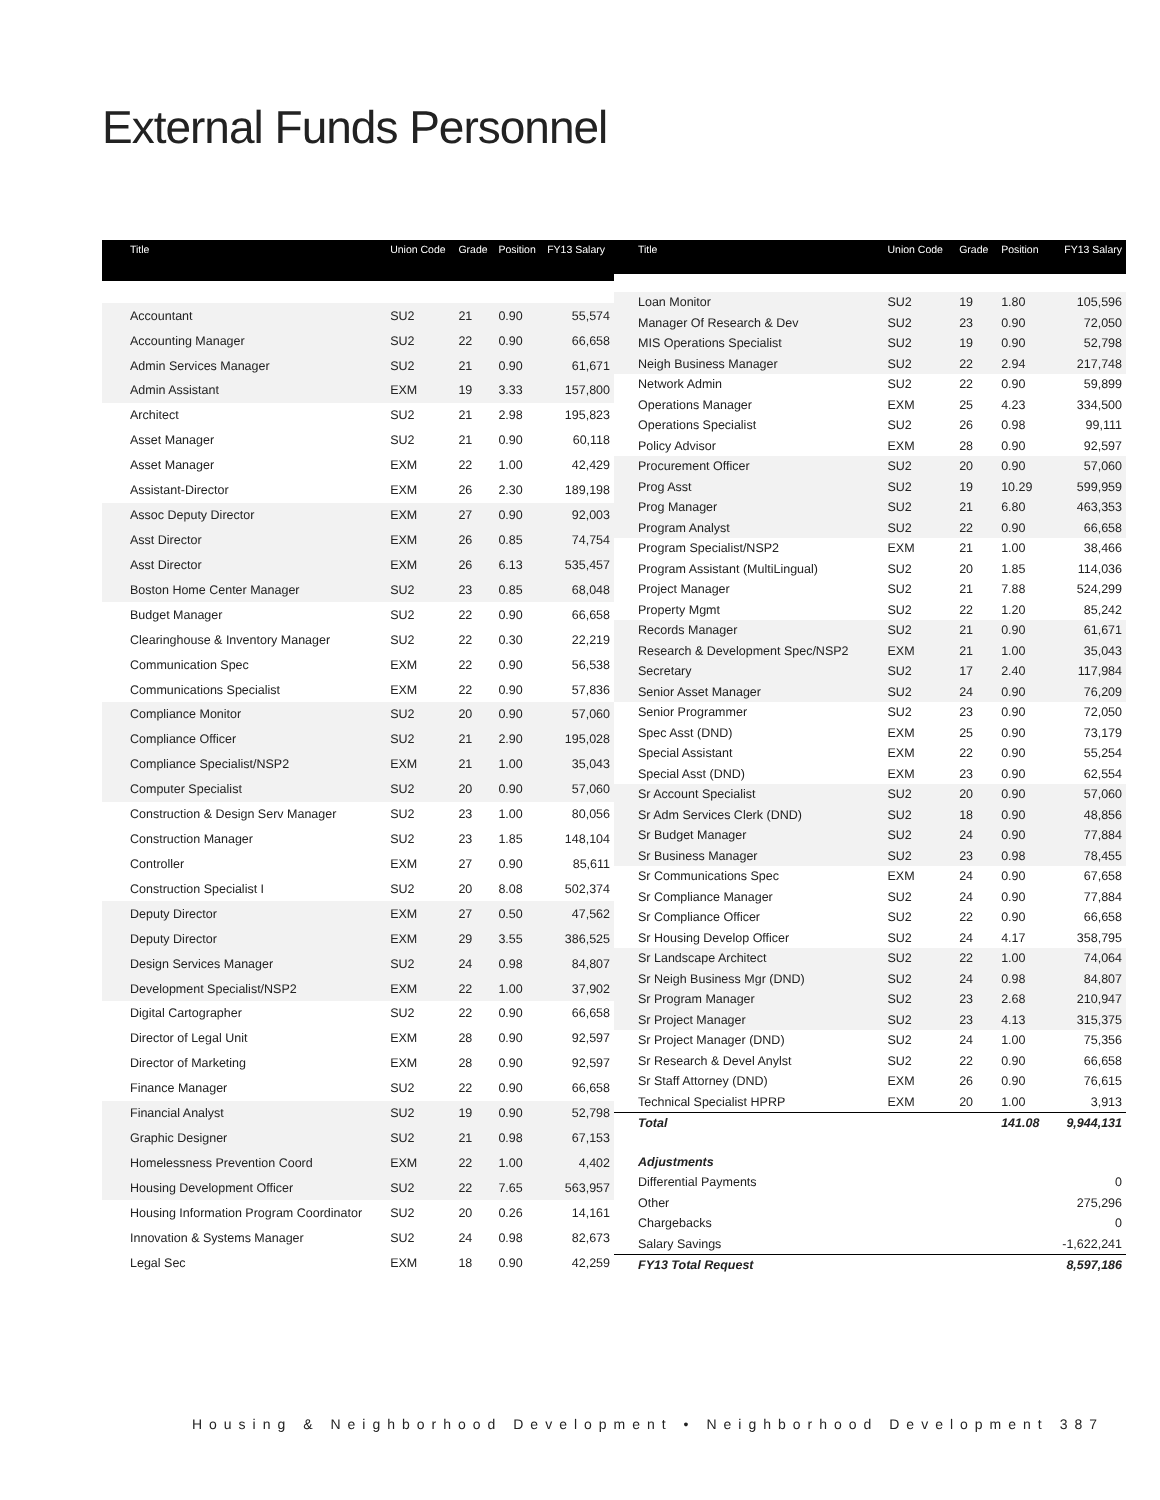External Funds Personnel
| Title | Union Code | Grade | Position | FY13 Salary |
| --- | --- | --- | --- | --- |
| Accountant | SU2 | 21 | 0.90 | 55,574 |
| Accounting Manager | SU2 | 22 | 0.90 | 66,658 |
| Admin Services Manager | SU2 | 21 | 0.90 | 61,671 |
| Admin Assistant | EXM | 19 | 3.33 | 157,800 |
| Architect | SU2 | 21 | 2.98 | 195,823 |
| Asset Manager | SU2 | 21 | 0.90 | 60,118 |
| Asset Manager | EXM | 22 | 1.00 | 42,429 |
| Assistant-Director | EXM | 26 | 2.30 | 189,198 |
| Assoc Deputy Director | EXM | 27 | 0.90 | 92,003 |
| Asst Director | EXM | 26 | 0.85 | 74,754 |
| Asst Director | EXM | 26 | 6.13 | 535,457 |
| Boston Home Center Manager | SU2 | 23 | 0.85 | 68,048 |
| Budget Manager | SU2 | 22 | 0.90 | 66,658 |
| Clearinghouse & Inventory Manager | SU2 | 22 | 0.30 | 22,219 |
| Communication Spec | EXM | 22 | 0.90 | 56,538 |
| Communications Specialist | EXM | 22 | 0.90 | 57,836 |
| Compliance Monitor | SU2 | 20 | 0.90 | 57,060 |
| Compliance Officer | SU2 | 21 | 2.90 | 195,028 |
| Compliance Specialist/NSP2 | EXM | 21 | 1.00 | 35,043 |
| Computer Specialist | SU2 | 20 | 0.90 | 57,060 |
| Construction & Design Serv Manager | SU2 | 23 | 1.00 | 80,056 |
| Construction Manager | SU2 | 23 | 1.85 | 148,104 |
| Controller | EXM | 27 | 0.90 | 85,611 |
| Construction Specialist I | SU2 | 20 | 8.08 | 502,374 |
| Deputy Director | EXM | 27 | 0.50 | 47,562 |
| Deputy Director | EXM | 29 | 3.55 | 386,525 |
| Design Services Manager | SU2 | 24 | 0.98 | 84,807 |
| Development Specialist/NSP2 | EXM | 22 | 1.00 | 37,902 |
| Digital Cartographer | SU2 | 22 | 0.90 | 66,658 |
| Director of Legal Unit | EXM | 28 | 0.90 | 92,597 |
| Director of Marketing | EXM | 28 | 0.90 | 92,597 |
| Finance Manager | SU2 | 22 | 0.90 | 66,658 |
| Financial Analyst | SU2 | 19 | 0.90 | 52,798 |
| Graphic Designer | SU2 | 21 | 0.98 | 67,153 |
| Homelessness Prevention Coord | EXM | 22 | 1.00 | 4,402 |
| Housing Development Officer | SU2 | 22 | 7.65 | 563,957 |
| Housing Information Program Coordinator | SU2 | 20 | 0.26 | 14,161 |
| Innovation & Systems Manager | SU2 | 24 | 0.98 | 82,673 |
| Legal Sec | EXM | 18 | 0.90 | 42,259 |
| Title | Union Code | Grade | Position | FY13 Salary |
| --- | --- | --- | --- | --- |
| Loan Monitor | SU2 | 19 | 1.80 | 105,596 |
| Manager Of Research & Dev | SU2 | 23 | 0.90 | 72,050 |
| MIS Operations Specialist | SU2 | 19 | 0.90 | 52,798 |
| Neigh Business Manager | SU2 | 22 | 2.94 | 217,748 |
| Network Admin | SU2 | 22 | 0.90 | 59,899 |
| Operations Manager | EXM | 25 | 4.23 | 334,500 |
| Operations Specialist | SU2 | 26 | 0.98 | 99,111 |
| Policy Advisor | EXM | 28 | 0.90 | 92,597 |
| Procurement Officer | SU2 | 20 | 0.90 | 57,060 |
| Prog Asst | SU2 | 19 | 10.29 | 599,959 |
| Prog Manager | SU2 | 21 | 6.80 | 463,353 |
| Program Analyst | SU2 | 22 | 0.90 | 66,658 |
| Program Specialist/NSP2 | EXM | 21 | 1.00 | 38,466 |
| Program Assistant (MultiLingual) | SU2 | 20 | 1.85 | 114,036 |
| Project Manager | SU2 | 21 | 7.88 | 524,299 |
| Property Mgmt | SU2 | 22 | 1.20 | 85,242 |
| Records Manager | SU2 | 21 | 0.90 | 61,671 |
| Research & Development Spec/NSP2 | EXM | 21 | 1.00 | 35,043 |
| Secretary | SU2 | 17 | 2.40 | 117,984 |
| Senior Asset Manager | SU2 | 24 | 0.90 | 76,209 |
| Senior Programmer | SU2 | 23 | 0.90 | 72,050 |
| Spec Asst (DND) | EXM | 25 | 0.90 | 73,179 |
| Special Assistant | EXM | 22 | 0.90 | 55,254 |
| Special Asst (DND) | EXM | 23 | 0.90 | 62,554 |
| Sr Account Specialist | SU2 | 20 | 0.90 | 57,060 |
| Sr Adm Services Clerk (DND) | SU2 | 18 | 0.90 | 48,856 |
| Sr Budget Manager | SU2 | 24 | 0.90 | 77,884 |
| Sr Business Manager | SU2 | 23 | 0.98 | 78,455 |
| Sr Communications Spec | EXM | 24 | 0.90 | 67,658 |
| Sr Compliance Manager | SU2 | 24 | 0.90 | 77,884 |
| Sr Compliance Officer | SU2 | 22 | 0.90 | 66,658 |
| Sr Housing Develop Officer | SU2 | 24 | 4.17 | 358,795 |
| Sr Landscape Architect | SU2 | 22 | 1.00 | 74,064 |
| Sr Neigh Business Mgr (DND) | SU2 | 24 | 0.98 | 84,807 |
| Sr Program Manager | SU2 | 23 | 2.68 | 210,947 |
| Sr Project Manager | SU2 | 23 | 4.13 | 315,375 |
| Sr Project Manager (DND) | SU2 | 24 | 1.00 | 75,356 |
| Sr Research & Devel Anylst | SU2 | 22 | 0.90 | 66,658 |
| Sr Staff Attorney (DND) | EXM | 26 | 0.90 | 76,615 |
| Technical Specialist HPRP | EXM | 20 | 1.00 | 3,913 |
| Total | | | 141.08 | 9,944,131 |
| Adjustments | | | | |
| Differential Payments | | | | 0 |
| Other | | | | 275,296 |
| Chargebacks | | | | 0 |
| Salary Savings | | | | -1,622,241 |
| FY13 Total Request | | | | 8,597,186 |
Housing & Neighborhood Development • Neighborhood Development 387